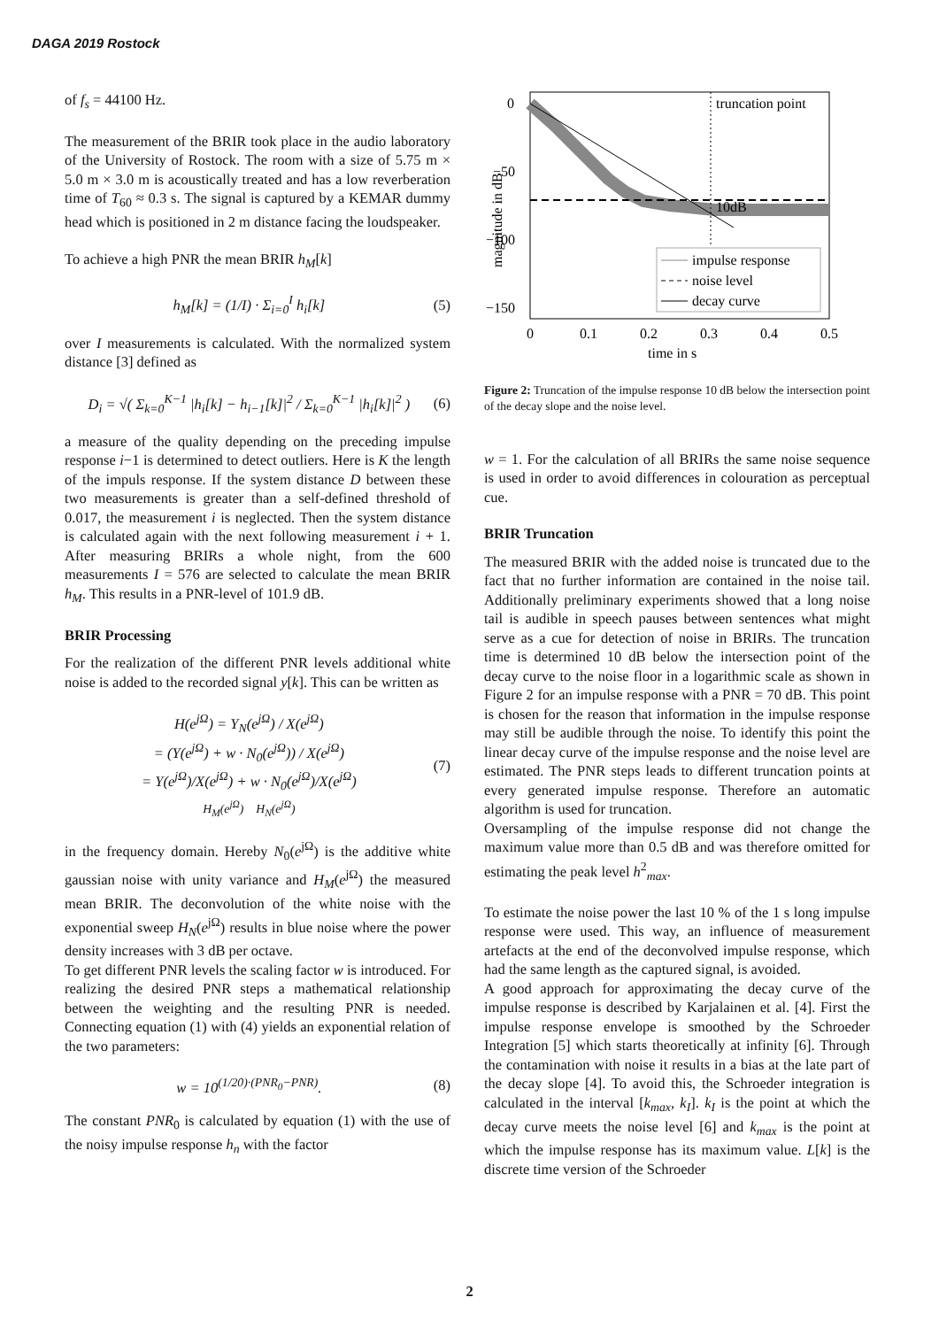DAGA 2019 Rostock
of f<sub>s</sub> = 44100 Hz.
The measurement of the BRIR took place in the audio laboratory of the University of Rostock. The room with a size of 5.75 m × 5.0 m × 3.0 m is acoustically treated and has a low reverberation time of T<sub>60</sub> ≈ 0.3 s. The signal is captured by a KEMAR dummy head which is positioned in 2 m distance facing the loudspeaker.
To achieve a high PNR the mean BRIR h<sub>M</sub>[k]
h<sub>M</sub>[k] = (1/I) · Σ<sub>i=0</sub><sup>I</sup> h<sub>i</sub>[k] (5)
over I measurements is calculated. With the normalized system distance [3] defined as
D<sub>i</sub> = √( Σ<sub>k=0</sub><sup>K−1</sup> |h<sub>i</sub>[k] − h<sub>i−1</sub>[k]|<sup>2</sup> / Σ<sub>k=0</sub><sup>K−1</sup> |h<sub>i</sub>[k]|<sup>2</sup> ) (6)
a measure of the quality depending on the preceding impulse response i−1 is determined to detect outliers. Here is K the length of the impuls response. If the system distance D between these two measurements is greater than a self-defined threshold of 0.017, the measurement i is neglected. Then the system distance is calculated again with the next following measurement i + 1. After measuring BRIRs a whole night, from the 600 measurements I = 576 are selected to calculate the mean BRIR h<sub>M</sub>. This results in a PNR-level of 101.9 dB.
BRIR Processing
For the realization of the different PNR levels additional white noise is added to the recorded signal y[k]. This can be written as
H(e<sup>jΩ</sup>) = Y<sub>N</sub>(e<sup>jΩ</sup>) / X(e<sup>jΩ</sup>)
= (Y(e<sup>jΩ</sup>) + w · N<sub>0</sub>(e<sup>jΩ</sup>)) / X(e<sup>jΩ</sup>)
= Y(e<sup>jΩ</sup>)/X(e<sup>jΩ</sup>) + w · N<sub>0</sub>(e<sup>jΩ</sup>)/X(e<sup>jΩ</sup>)
H<sub>M</sub>(e<sup>jΩ</sup>) H<sub>N</sub>(e<sup>jΩ</sup>) (7)
in the frequency domain. Hereby N<sub>0</sub>(e<sup>jΩ</sup>) is the additive white gaussian noise with unity variance and H<sub>M</sub>(e<sup>jΩ</sup>) the measured mean BRIR. The deconvolution of the white noise with the exponential sweep H<sub>N</sub>(e<sup>jΩ</sup>) results in blue noise where the power density increases with 3 dB per octave.
To get different PNR levels the scaling factor w is introduced. For realizing the desired PNR steps a mathematical relationship between the weighting and the resulting PNR is needed. Connecting equation (1) with (4) yields an exponential relation of the two parameters:
w = 10<sup>(1/20)·(PNR<sub>0</sub>−PNR)</sup>. (8)
The constant PNR<sub>0</sub> is calculated by equation (1) with the use of the noisy impulse response h<sub>n</sub> with the factor
truncation point
10dB
impulse response
noise level
decay curve
0
−50
−100
−150
0
0.1
0.2
0.3
0.4
0.5
time in s
magnitude in dB
Figure 2: Truncation of the impulse response 10 dB below the intersection point of the decay slope and the noise level.
w = 1. For the calculation of all BRIRs the same noise sequence is used in order to avoid differences in colouration as perceptual cue.
BRIR Truncation
The measured BRIR with the added noise is truncated due to the fact that no further information are contained in the noise tail. Additionally preliminary experiments showed that a long noise tail is audible in speech pauses between sentences what might serve as a cue for detection of noise in BRIRs. The truncation time is determined 10 dB below the intersection point of the decay curve to the noise floor in a logarithmic scale as shown in Figure 2 for an impulse response with a PNR = 70 dB. This point is chosen for the reason that information in the impulse response may still be audible through the noise. To identify this point the linear decay curve of the impulse response and the noise level are estimated. The PNR steps leads to different truncation points at every generated impulse response. Therefore an automatic algorithm is used for truncation.
Oversampling of the impulse response did not change the maximum value more than 0.5 dB and was therefore omitted for estimating the peak level h<sup>2</sup><sub>max</sub>.
To estimate the noise power the last 10 % of the 1 s long impulse response were used. This way, an influence of measurement artefacts at the end of the deconvolved impulse response, which had the same length as the captured signal, is avoided.
A good approach for approximating the decay curve of the impulse response is described by Karjalainen et al. [4]. First the impulse response envelope is smoothed by the Schroeder Integration [5] which starts theoretically at infinity [6]. Through the contamination with noise it results in a bias at the late part of the decay slope [4]. To avoid this, the Schroeder integration is calculated in the interval [k<sub>max</sub>, k<sub>I</sub>]. k<sub>I</sub> is the point at which the decay curve meets the noise level [6] and k<sub>max</sub> is the point at which the impulse response has its maximum value. L[k] is the discrete time version of the Schroeder
2